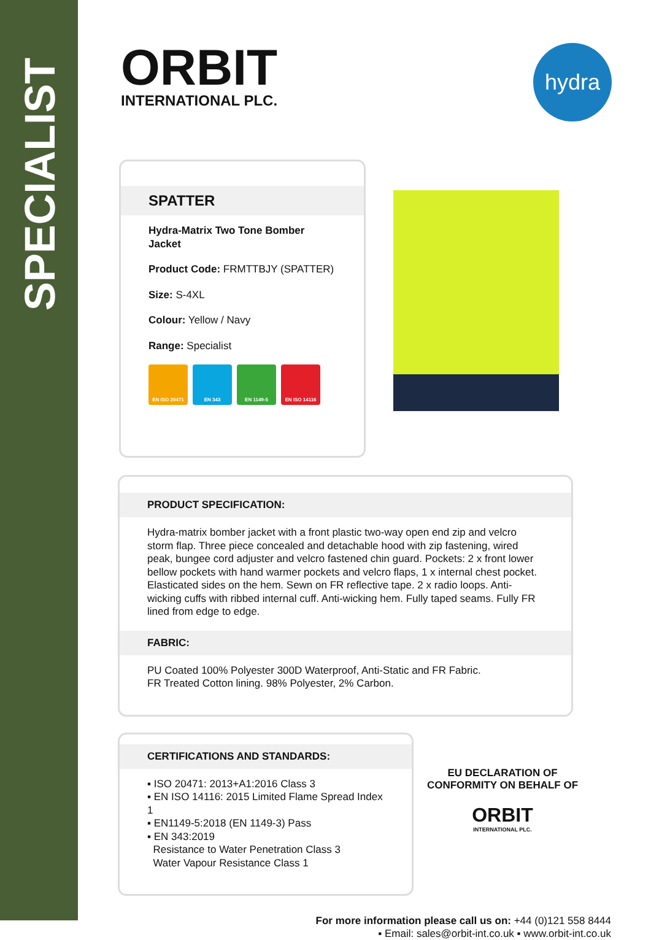SPECIALIST
ORBIT
INTERNATIONAL PLC.
hydra
SPATTER
Hydra-Matrix Two Tone Bomber Jacket
Product Code: FRMTTBJY (SPATTER)
Size: S-4XL
Colour: Yellow / Navy
Range: Specialist
EN ISO 20471 EN 343 EN 1149-5 EN ISO 14116
PRODUCT SPECIFICATION:
Hydra-matrix bomber jacket with a front plastic two-way open end zip and velcro storm flap. Three piece concealed and detachable hood with zip fastening, wired peak, bungee cord adjuster and velcro fastened chin guard. Pockets: 2 x front lower bellow pockets with hand warmer pockets and velcro flaps, 1 x internal chest pocket. Elasticated sides on the hem. Sewn on FR reflective tape. 2 x radio loops. Anti-wicking cuffs with ribbed internal cuff. Anti-wicking hem. Fully taped seams. Fully FR lined from edge to edge.
FABRIC:
PU Coated 100% Polyester 300D Waterproof, Anti-Static and FR Fabric.
FR Treated Cotton lining. 98% Polyester, 2% Carbon.
CERTIFICATIONS AND STANDARDS:
▪ ISO 20471: 2013+A1:2016 Class 3
▪ EN ISO 14116: 2015 Limited Flame Spread Index 1
▪ EN1149-5:2018 (EN 1149-3) Pass
▪ EN 343:2019
Resistance to Water Penetration Class 3
Water Vapour Resistance Class 1
EU DECLARATION OF CONFORMITY ON BEHALF OF
ORBIT
INTERNATIONAL PLC.
For more information please call us on: +44 (0)121 558 8444
▪ Email: sales@orbit-int.co.uk ▪ www.orbit-int.co.uk